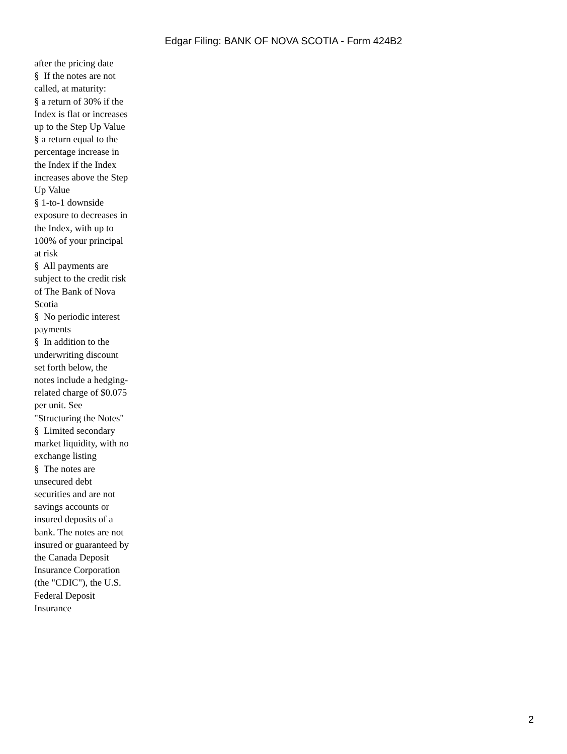Edgar Filing: BANK OF NOVA SCOTIA - Form 424B2
after the pricing date
§ If the notes are not called, at maturity:
§ a return of 30% if the Index is flat or increases up to the Step Up Value
§ a return equal to the percentage increase in the Index if the Index increases above the Step Up Value
§ 1-to-1 downside exposure to decreases in the Index, with up to 100% of your principal at risk
§ All payments are subject to the credit risk of The Bank of Nova Scotia
§ No periodic interest payments
§ In addition to the underwriting discount set forth below, the notes include a hedging-related charge of $0.075 per unit. See "Structuring the Notes"
§ Limited secondary market liquidity, with no exchange listing
§ The notes are unsecured debt securities and are not savings accounts or insured deposits of a bank. The notes are not insured or guaranteed by the Canada Deposit Insurance Corporation (the "CDIC"), the U.S. Federal Deposit Insurance
2